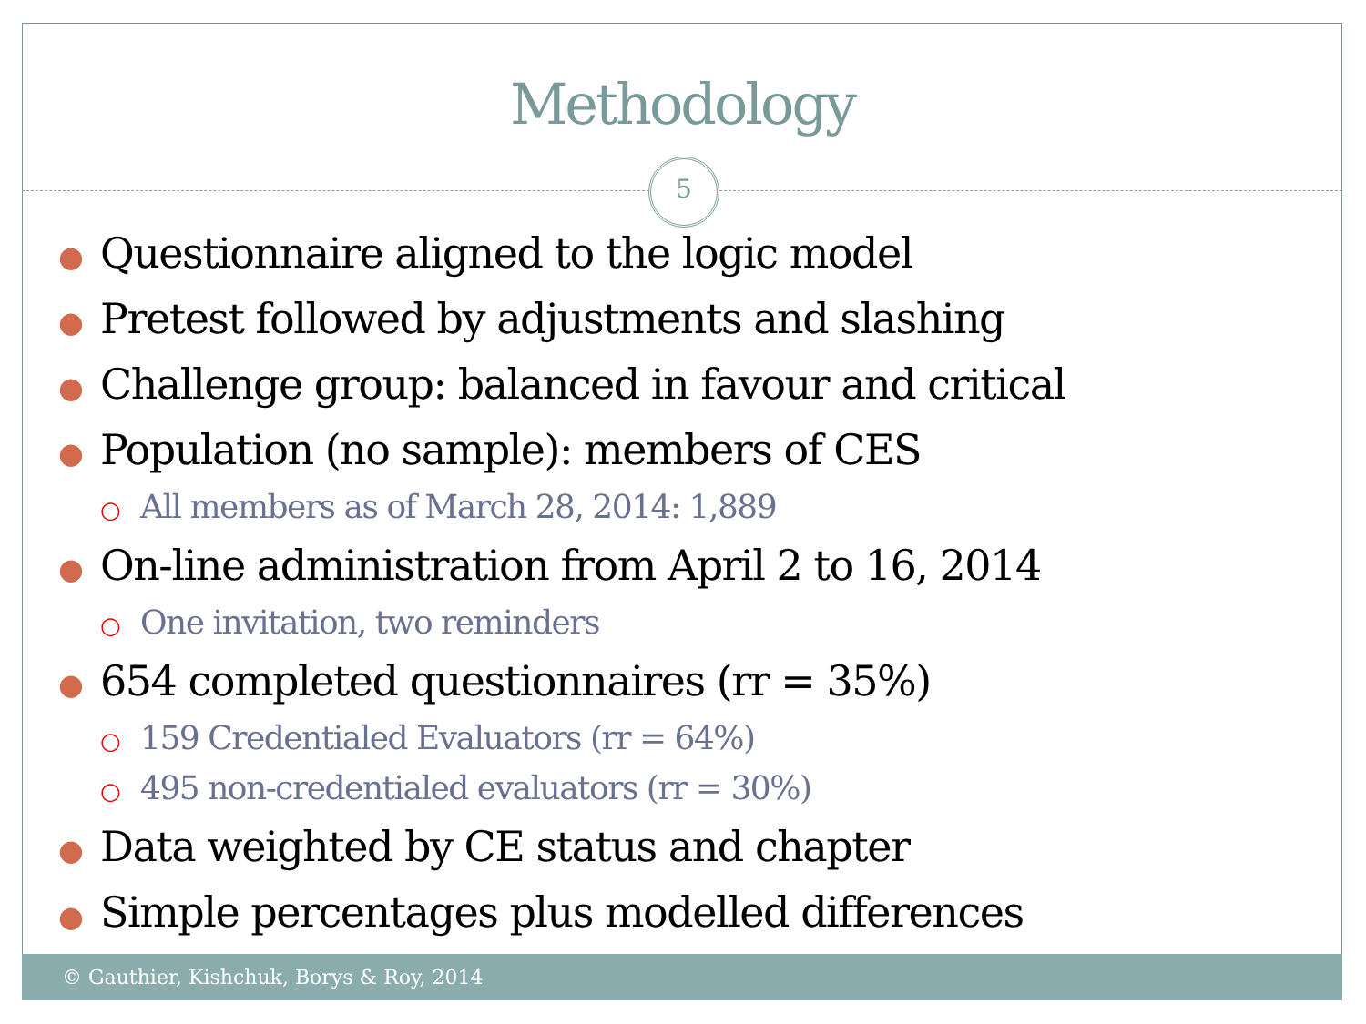Methodology
5
● Questionnaire aligned to the logic model
● Pretest followed by adjustments and slashing
● Challenge group: balanced in favour and critical
● Population (no sample): members of CES
○ All members as of March 28, 2014: 1,889
● On-line administration from April 2 to 16, 2014
○ One invitation, two reminders
● 654 completed questionnaires (rr = 35%)
○ 159 Credentialed Evaluators (rr = 64%)
○ 495 non-credentialed evaluators (rr = 30%)
● Data weighted by CE status and chapter
● Simple percentages plus modelled differences
© Gauthier, Kishchuk, Borys & Roy, 2014